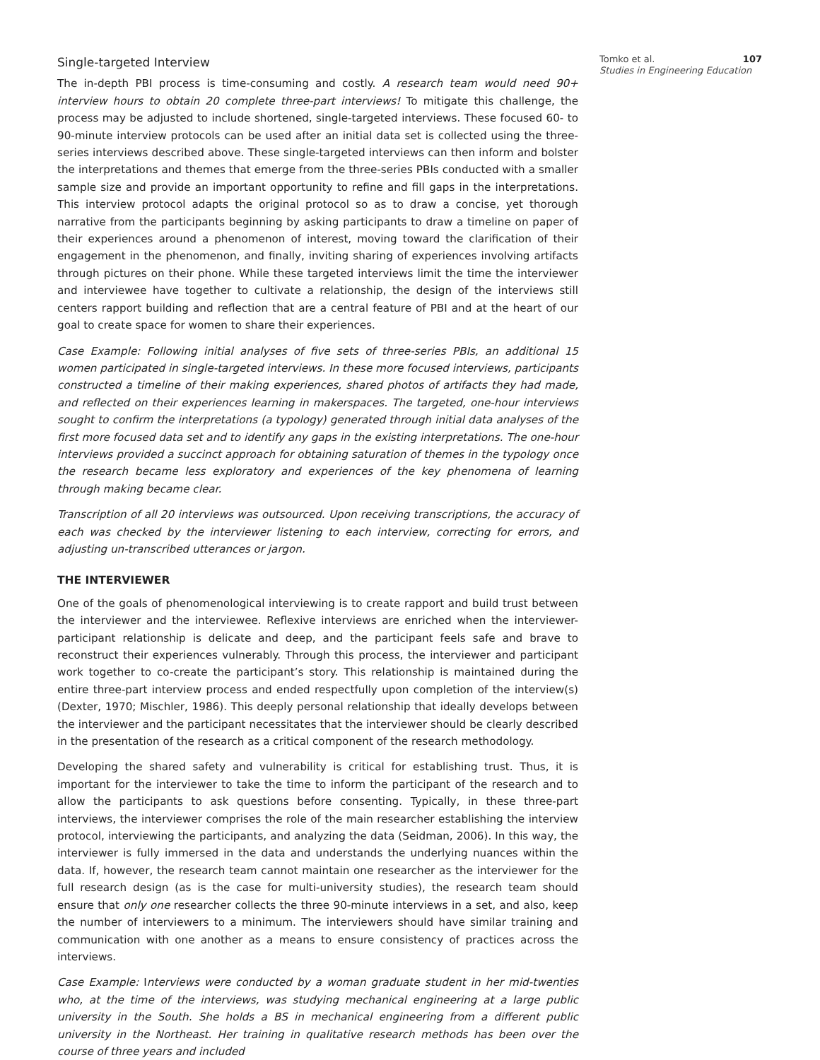Single-targeted Interview
The in-depth PBI process is time-consuming and costly. A research team would need 90+ interview hours to obtain 20 complete three-part interviews! To mitigate this challenge, the process may be adjusted to include shortened, single-targeted interviews. These focused 60- to 90-minute interview protocols can be used after an initial data set is collected using the three-series interviews described above. These single-targeted interviews can then inform and bolster the interpretations and themes that emerge from the three-series PBIs conducted with a smaller sample size and provide an important opportunity to refine and fill gaps in the interpretations. This interview protocol adapts the original protocol so as to draw a concise, yet thorough narrative from the participants beginning by asking participants to draw a timeline on paper of their experiences around a phenomenon of interest, moving toward the clarification of their engagement in the phenomenon, and finally, inviting sharing of experiences involving artifacts through pictures on their phone. While these targeted interviews limit the time the interviewer and interviewee have together to cultivate a relationship, the design of the interviews still centers rapport building and reflection that are a central feature of PBI and at the heart of our goal to create space for women to share their experiences.
Case Example: Following initial analyses of five sets of three-series PBIs, an additional 15 women participated in single-targeted interviews. In these more focused interviews, participants constructed a timeline of their making experiences, shared photos of artifacts they had made, and reflected on their experiences learning in makerspaces. The targeted, one-hour interviews sought to confirm the interpretations (a typology) generated through initial data analyses of the first more focused data set and to identify any gaps in the existing interpretations. The one-hour interviews provided a succinct approach for obtaining saturation of themes in the typology once the research became less exploratory and experiences of the key phenomena of learning through making became clear.
Transcription of all 20 interviews was outsourced. Upon receiving transcriptions, the accuracy of each was checked by the interviewer listening to each interview, correcting for errors, and adjusting un-transcribed utterances or jargon.
THE INTERVIEWER
One of the goals of phenomenological interviewing is to create rapport and build trust between the interviewer and the interviewee. Reflexive interviews are enriched when the interviewer-participant relationship is delicate and deep, and the participant feels safe and brave to reconstruct their experiences vulnerably. Through this process, the interviewer and participant work together to co-create the participant’s story. This relationship is maintained during the entire three-part interview process and ended respectfully upon completion of the interview(s) (Dexter, 1970; Mischler, 1986). This deeply personal relationship that ideally develops between the interviewer and the participant necessitates that the interviewer should be clearly described in the presentation of the research as a critical component of the research methodology.
Developing the shared safety and vulnerability is critical for establishing trust. Thus, it is important for the interviewer to take the time to inform the participant of the research and to allow the participants to ask questions before consenting. Typically, in these three-part interviews, the interviewer comprises the role of the main researcher establishing the interview protocol, interviewing the participants, and analyzing the data (Seidman, 2006). In this way, the interviewer is fully immersed in the data and understands the underlying nuances within the data. If, however, the research team cannot maintain one researcher as the interviewer for the full research design (as is the case for multi-university studies), the research team should ensure that only one researcher collects the three 90-minute interviews in a set, and also, keep the number of interviewers to a minimum. The interviewers should have similar training and communication with one another as a means to ensure consistency of practices across the interviews.
Case Example: Interviews were conducted by a woman graduate student in her mid-twenties who, at the time of the interviews, was studying mechanical engineering at a large public university in the South. She holds a BS in mechanical engineering from a different public university in the Northeast. Her training in qualitative research methods has been over the course of three years and included
Tomko et al. 107
Studies in Engineering Education